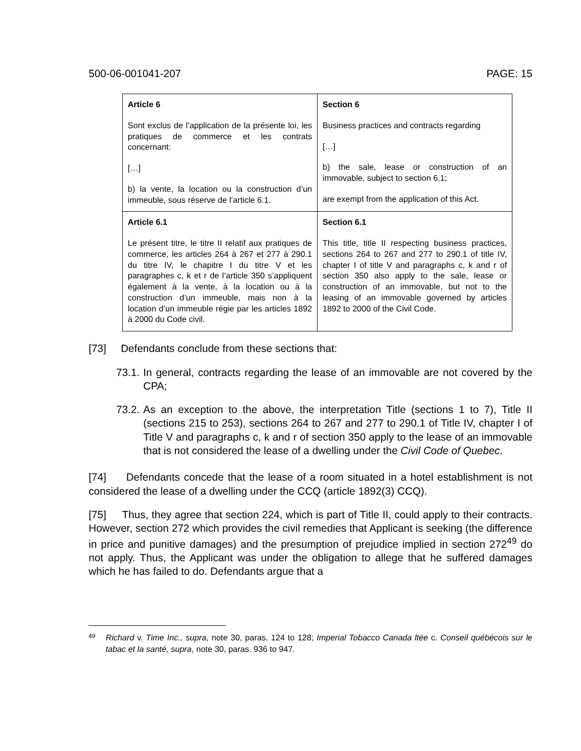500-06-001041-207 PAGE: 15
| Article 6 Sont exclus de l’application de la présente loi, les pratiques de commerce et les contrats concernant: […] b) la vente, la location ou la construction d’un immeuble, sous réserve de l’article 6.1. | Section 6 Business practices and contracts regarding […] b) the sale, lease or construction of an immovable, subject to section 6.1; are exempt from the application of this Act. |
| Article 6.1 Le présent titre, le titre II relatif aux pratiques de commerce, les articles 264 à 267 et 277 à 290.1 du titre IV, le chapitre I du titre V et les paragraphes c, k et r de l’article 350 s’appliquent également à la vente, à la location ou à la construction d’un immeuble, mais non à la location d’un immeuble régie par les articles 1892 à 2000 du Code civil. | Section 6.1 This title, title II respecting business practices, sections 264 to 267 and 277 to 290.1 of title IV, chapter I of title V and paragraphs c, k and r of section 350 also apply to the sale, lease or construction of an immovable, but not to the leasing of an immovable governed by articles 1892 to 2000 of the Civil Code. |
[73] Defendants conclude from these sections that:
73.1.
In general, contracts regarding the lease of an immovable are not covered by the CPA;
73.2.
As an exception to the above, the interpretation Title (sections 1 to 7), Title II (sections 215 to 253), sections 264 to 267 and 277 to 290.1 of Title IV, chapter I of Title V and paragraphs c, k and r of section 350 apply to the lease of an immovable that is not considered the lease of a dwelling under the Civil Code of Quebec.
[74] Defendants concede that the lease of a room situated in a hotel establishment is not considered the lease of a dwelling under the CCQ (article 1892(3) CCQ).
[75] Thus, they agree that section 224, which is part of Title II, could apply to their contracts. However, section 272 which provides the civil remedies that Applicant is seeking (the difference in price and punitive damages) and the presumption of prejudice implied in section 272<sup>49</sup> do not apply. Thus, the Applicant was under the obligation to allege that he suffered damages which he has failed to do. Defendants argue that a
49
Richard v. Time Inc., supra, note 30, paras. 124 to 128; Imperial Tobacco Canada ltée c. Conseil québécois sur le tabac et la santé, supra, note 30, paras. 936 to 947.